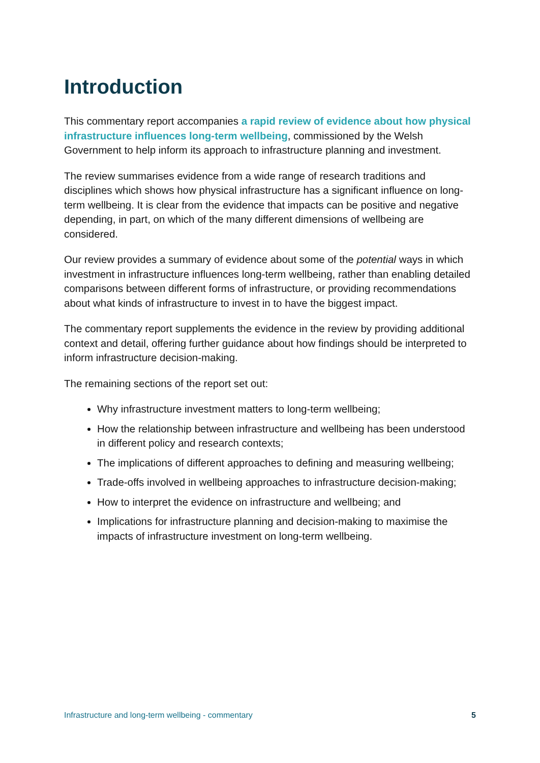Introduction
This commentary report accompanies a rapid review of evidence about how physical infrastructure influences long-term wellbeing, commissioned by the Welsh Government to help inform its approach to infrastructure planning and investment.
The review summarises evidence from a wide range of research traditions and disciplines which shows how physical infrastructure has a significant influence on long-term wellbeing. It is clear from the evidence that impacts can be positive and negative depending, in part, on which of the many different dimensions of wellbeing are considered.
Our review provides a summary of evidence about some of the potential ways in which investment in infrastructure influences long-term wellbeing, rather than enabling detailed comparisons between different forms of infrastructure, or providing recommendations about what kinds of infrastructure to invest in to have the biggest impact.
The commentary report supplements the evidence in the review by providing additional context and detail, offering further guidance about how findings should be interpreted to inform infrastructure decision-making.
The remaining sections of the report set out:
Why infrastructure investment matters to long-term wellbeing;
How the relationship between infrastructure and wellbeing has been understood in different policy and research contexts;
The implications of different approaches to defining and measuring wellbeing;
Trade-offs involved in wellbeing approaches to infrastructure decision-making;
How to interpret the evidence on infrastructure and wellbeing; and
Implications for infrastructure planning and decision-making to maximise the impacts of infrastructure investment on long-term wellbeing.
Infrastructure and long-term wellbeing - commentary 5